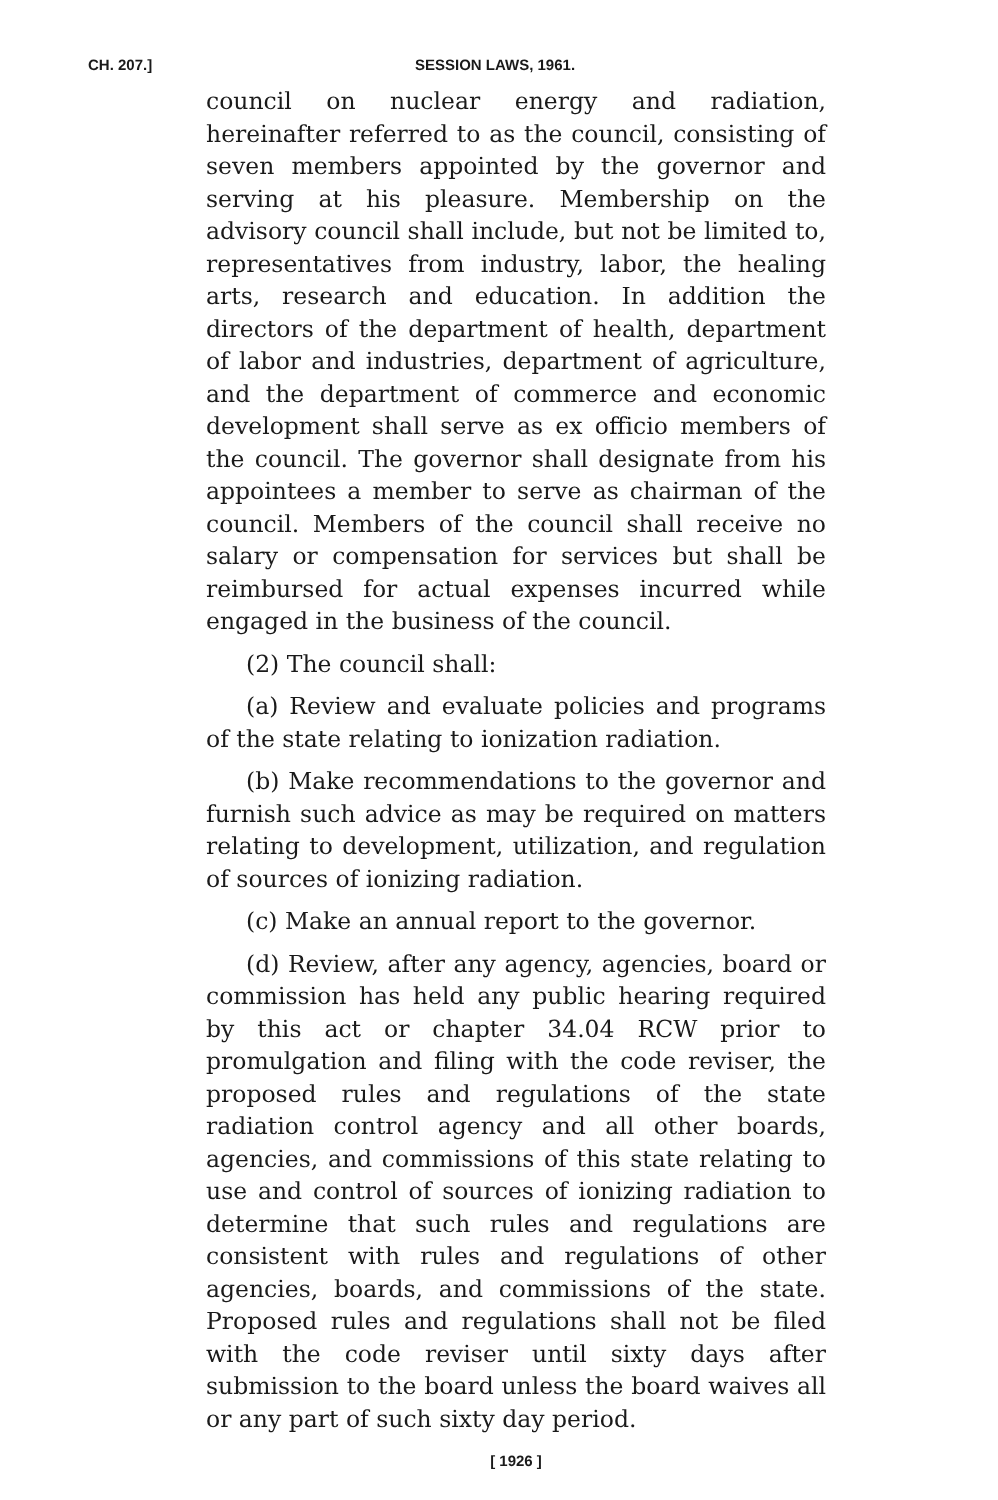CH. 207.] SESSION LAWS, 1961.
council on nuclear energy and radiation, hereinafter referred to as the council, consisting of seven members appointed by the governor and serving at his pleasure. Membership on the advisory council shall include, but not be limited to, representatives from industry, labor, the healing arts, research and education. In addition the directors of the department of health, department of labor and industries, department of agriculture, and the department of commerce and economic development shall serve as ex officio members of the council. The governor shall designate from his appointees a member to serve as chairman of the council. Members of the council shall receive no salary or compensation for services but shall be reimbursed for actual expenses incurred while engaged in the business of the council.
(2) The council shall:
(a) Review and evaluate policies and programs of the state relating to ionization radiation.
(b) Make recommendations to the governor and furnish such advice as may be required on matters relating to development, utilization, and regulation of sources of ionizing radiation.
(c) Make an annual report to the governor.
(d) Review, after any agency, agencies, board or commission has held any public hearing required by this act or chapter 34.04 RCW prior to promulgation and filing with the code reviser, the proposed rules and regulations of the state radiation control agency and all other boards, agencies, and commissions of this state relating to use and control of sources of ionizing radiation to determine that such rules and regulations are consistent with rules and regulations of other agencies, boards, and commissions of the state. Proposed rules and regulations shall not be filed with the code reviser until sixty days after submission to the board unless the board waives all or any part of such sixty day period.
[ 1926 ]